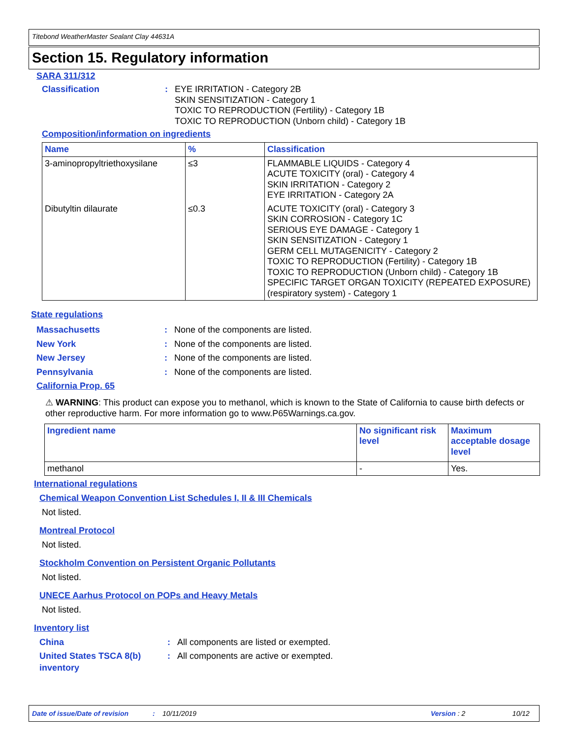Titebond WeatherMaster Sealant Clay 44631A
Section 15. Regulatory information
SARA 311/312
Classification : EYE IRRITATION - Category 2B
SKIN SENSITIZATION - Category 1
TOXIC TO REPRODUCTION (Fertility) - Category 1B
TOXIC TO REPRODUCTION (Unborn child) - Category 1B
Composition/information on ingredients
| Name | % | Classification |
| --- | --- | --- |
| 3-aminopropyltriethoxysilane | ≤3 | FLAMMABLE LIQUIDS - Category 4 ACUTE TOXICITY (oral) - Category 4 SKIN IRRITATION - Category 2 EYE IRRITATION - Category 2A |
| Dibutyltin dilaurate | ≤0.3 | ACUTE TOXICITY (oral) - Category 3 SKIN CORROSION - Category 1C SERIOUS EYE DAMAGE - Category 1 SKIN SENSITIZATION - Category 1 GERM CELL MUTAGENICITY - Category 2 TOXIC TO REPRODUCTION (Fertility) - Category 1B TOXIC TO REPRODUCTION (Unborn child) - Category 1B SPECIFIC TARGET ORGAN TOXICITY (REPEATED EXPOSURE) (respiratory system) - Category 1 |
State regulations
Massachusetts : None of the components are listed.
New York : None of the components are listed.
New Jersey : None of the components are listed.
Pennsylvania : None of the components are listed.
California Prop. 65
⚠ WARNING: This product can expose you to methanol, which is known to the State of California to cause birth defects or other reproductive harm. For more information go to www.P65Warnings.ca.gov.
| Ingredient name | No significant risk level | Maximum acceptable dosage level |
| --- | --- | --- |
| methanol | - | Yes. |
International regulations
Chemical Weapon Convention List Schedules I, II & III Chemicals
Not listed.
Montreal Protocol
Not listed.
Stockholm Convention on Persistent Organic Pollutants
Not listed.
UNECE Aarhus Protocol on POPs and Heavy Metals
Not listed.
Inventory list
China : All components are listed or exempted.
United States TSCA 8(b) inventory
: All components are active or exempted.
Date of issue/Date of revision: 10/11/2019 Version : 2 10/12